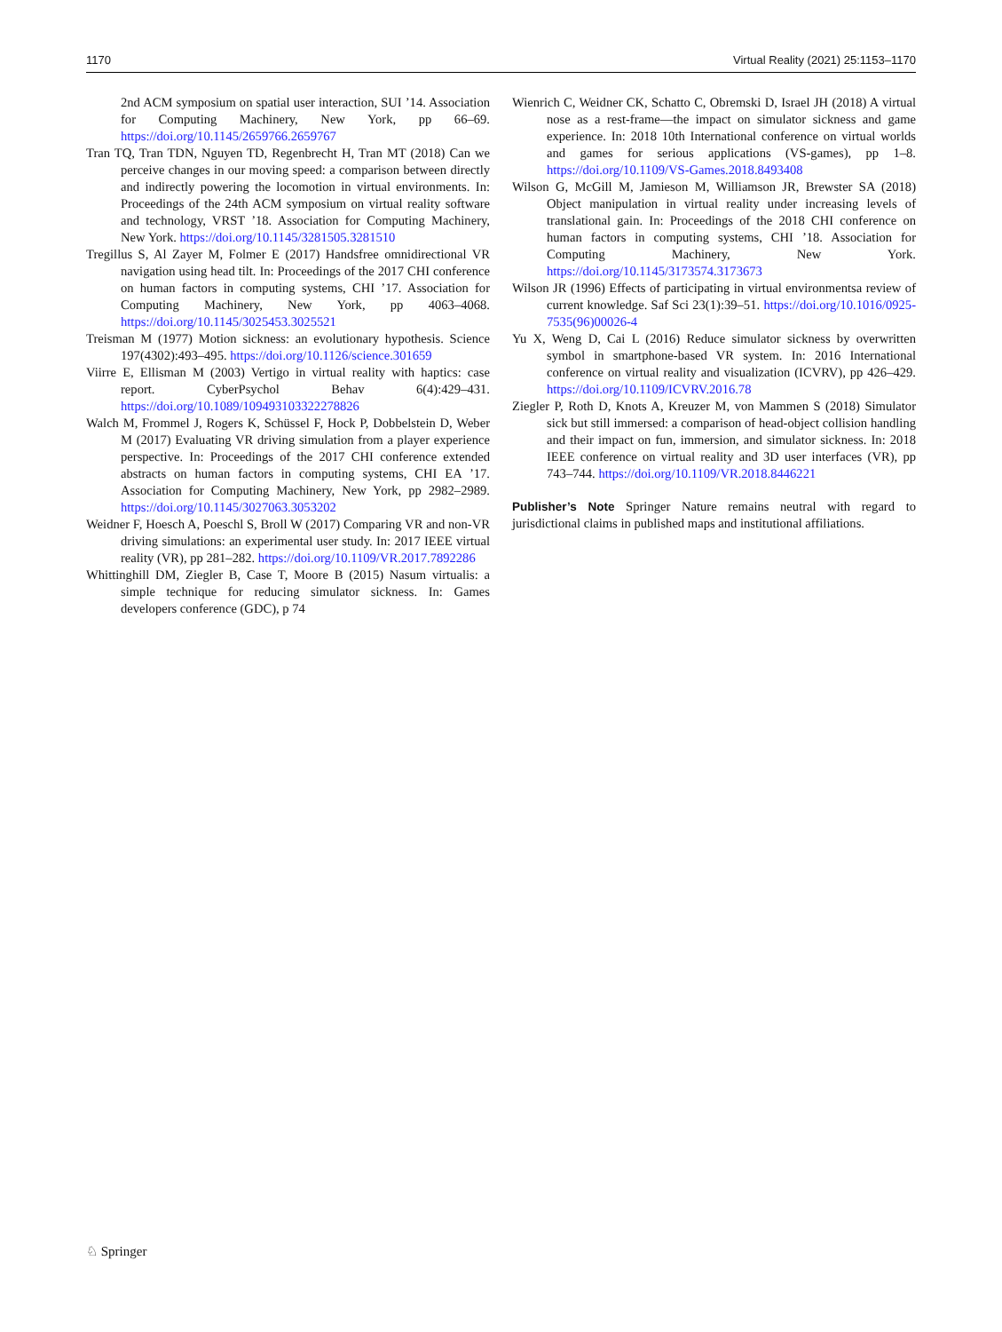1170 Virtual Reality (2021) 25:1153–1170
2nd ACM symposium on spatial user interaction, SUI ’14. Association for Computing Machinery, New York, pp 66–69. https://doi.org/10.1145/2659766.2659767
Tran TQ, Tran TDN, Nguyen TD, Regenbrecht H, Tran MT (2018) Can we perceive changes in our moving speed: a comparison between directly and indirectly powering the locomotion in virtual environments. In: Proceedings of the 24th ACM symposium on virtual reality software and technology, VRST ’18. Association for Computing Machinery, New York. https://doi.org/10.1145/3281505.3281510
Tregillus S, Al Zayer M, Folmer E (2017) Handsfree omnidirectional VR navigation using head tilt. In: Proceedings of the 2017 CHI conference on human factors in computing systems, CHI ’17. Association for Computing Machinery, New York, pp 4063–4068. https://doi.org/10.1145/3025453.3025521
Treisman M (1977) Motion sickness: an evolutionary hypothesis. Science 197(4302):493–495. https://doi.org/10.1126/science.301659
Viirre E, Ellisman M (2003) Vertigo in virtual reality with haptics: case report. CyberPsychol Behav 6(4):429–431. https://doi.org/10.1089/109493103322278826
Walch M, Frommel J, Rogers K, Schüssel F, Hock P, Dobbelstein D, Weber M (2017) Evaluating VR driving simulation from a player experience perspective. In: Proceedings of the 2017 CHI conference extended abstracts on human factors in computing systems, CHI EA ’17. Association for Computing Machinery, New York, pp 2982–2989. https://doi.org/10.1145/3027063.3053202
Weidner F, Hoesch A, Poeschl S, Broll W (2017) Comparing VR and non-VR driving simulations: an experimental user study. In: 2017 IEEE virtual reality (VR), pp 281–282. https://doi.org/10.1109/VR.2017.7892286
Whittinghill DM, Ziegler B, Case T, Moore B (2015) Nasum virtualis: a simple technique for reducing simulator sickness. In: Games developers conference (GDC), p 74
Wienrich C, Weidner CK, Schatto C, Obremski D, Israel JH (2018) A virtual nose as a rest-frame—the impact on simulator sickness and game experience. In: 2018 10th International conference on virtual worlds and games for serious applications (VS-games), pp 1–8. https://doi.org/10.1109/VS-Games.2018.8493408
Wilson G, McGill M, Jamieson M, Williamson JR, Brewster SA (2018) Object manipulation in virtual reality under increasing levels of translational gain. In: Proceedings of the 2018 CHI conference on human factors in computing systems, CHI ’18. Association for Computing Machinery, New York. https://doi.org/10.1145/3173574.3173673
Wilson JR (1996) Effects of participating in virtual environmentsa review of current knowledge. Saf Sci 23(1):39–51. https://doi.org/10.1016/0925-7535(96)00026-4
Yu X, Weng D, Cai L (2016) Reduce simulator sickness by overwritten symbol in smartphone-based VR system. In: 2016 International conference on virtual reality and visualization (ICVRV), pp 426–429. https://doi.org/10.1109/ICVRV.2016.78
Ziegler P, Roth D, Knots A, Kreuzer M, von Mammen S (2018) Simulator sick but still immersed: a comparison of head-object collision handling and their impact on fun, immersion, and simulator sickness. In: 2018 IEEE conference on virtual reality and 3D user interfaces (VR), pp 743–744. https://doi.org/10.1109/VR.2018.8446221
Publisher’s Note Springer Nature remains neutral with regard to jurisdictional claims in published maps and institutional affiliations.
♘ Springer